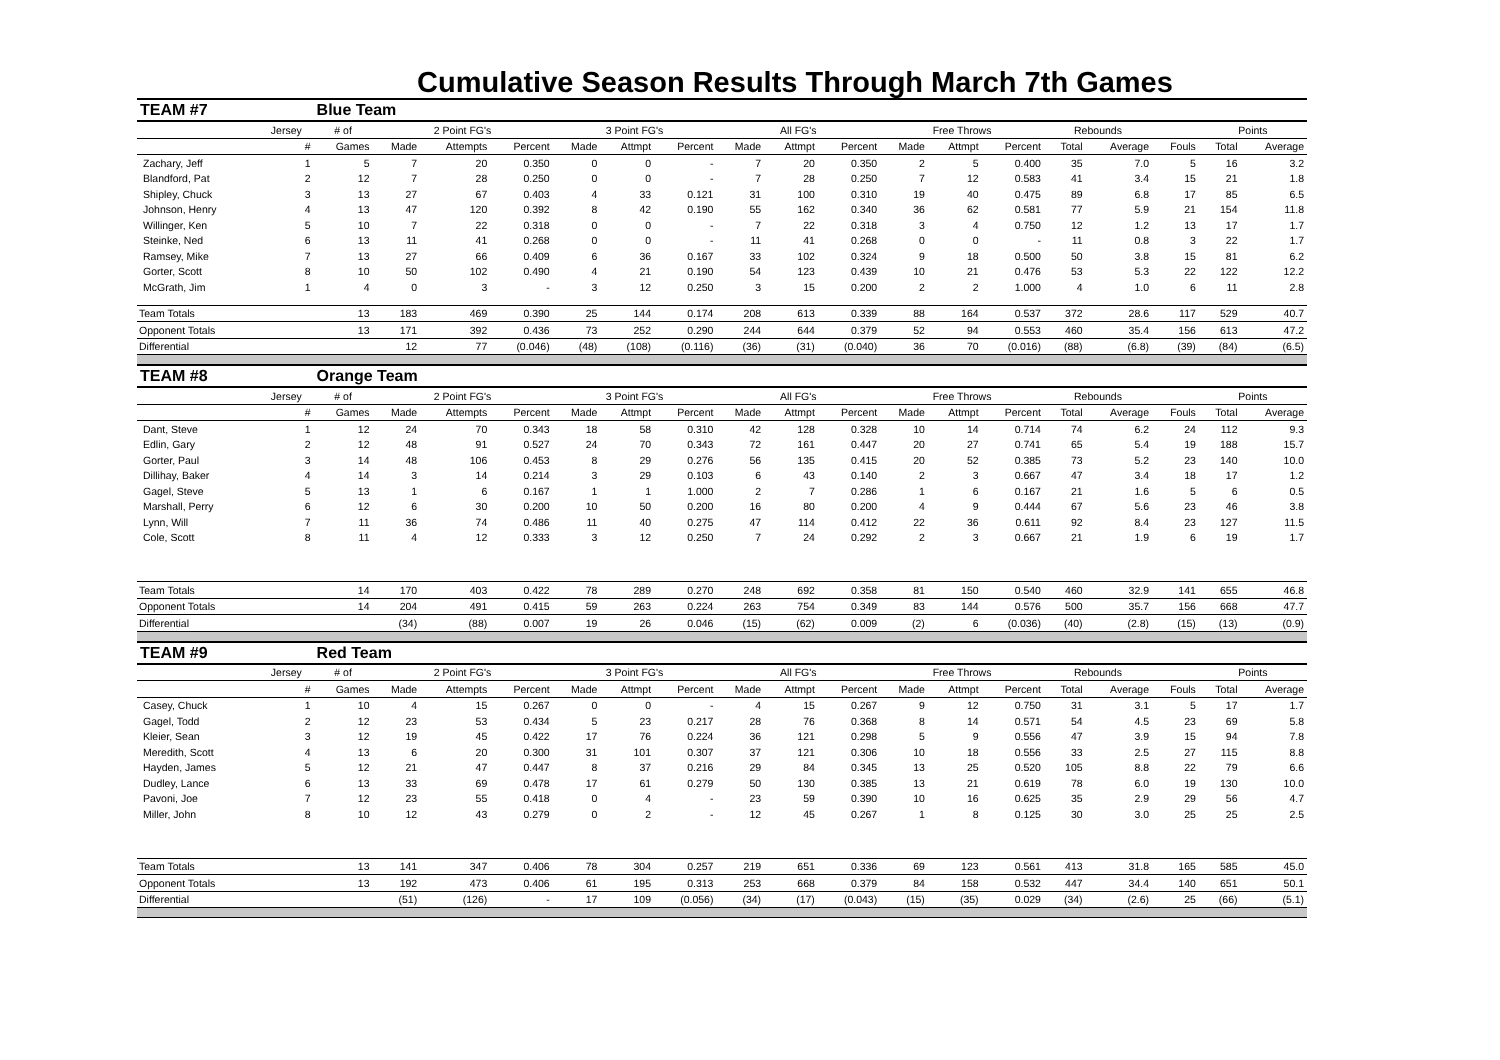Cumulative Season Results Through March 7th Games
| TEAM #7 | | Blue Team | | | | | | | | | | | | | | | | | |
| | Jersey | # of | 2 Point FG's | | | 3 Point FG's | | | All FG's | | | Free Throws | | | Rebounds | | | Points | |
| | # | Games | Made | Attempts | Percent | Made | Attmpt | Percent | Made | Attmpt | Percent | Made | Attmpt | Percent | Total | Average | Fouls | Total | Average |
| Zachary, Jeff | 1 | 5 | 7 | 20 | 0.350 | 0 | 0 | - | 7 | 20 | 0.350 | 2 | 5 | 0.400 | 35 | 7.0 | 5 | 16 | 3.2 |
| Blandford, Pat | 2 | 12 | 7 | 28 | 0.250 | 0 | 0 | - | 7 | 28 | 0.250 | 7 | 12 | 0.583 | 41 | 3.4 | 15 | 21 | 1.8 |
| Shipley, Chuck | 3 | 13 | 27 | 67 | 0.403 | 4 | 33 | 0.121 | 31 | 100 | 0.310 | 19 | 40 | 0.475 | 89 | 6.8 | 17 | 85 | 6.5 |
| Johnson, Henry | 4 | 13 | 47 | 120 | 0.392 | 8 | 42 | 0.190 | 55 | 162 | 0.340 | 36 | 62 | 0.581 | 77 | 5.9 | 21 | 154 | 11.8 |
| Willinger, Ken | 5 | 10 | 7 | 22 | 0.318 | 0 | 0 | - | 7 | 22 | 0.318 | 3 | 4 | 0.750 | 12 | 1.2 | 13 | 17 | 1.7 |
| Steinke, Ned | 6 | 13 | 11 | 41 | 0.268 | 0 | 0 | - | 11 | 41 | 0.268 | 0 | 0 | - | 11 | 0.8 | 3 | 22 | 1.7 |
| Ramsey, Mike | 7 | 13 | 27 | 66 | 0.409 | 6 | 36 | 0.167 | 33 | 102 | 0.324 | 9 | 18 | 0.500 | 50 | 3.8 | 15 | 81 | 6.2 |
| Gorter, Scott | 8 | 10 | 50 | 102 | 0.490 | 4 | 21 | 0.190 | 54 | 123 | 0.439 | 10 | 21 | 0.476 | 53 | 5.3 | 22 | 122 | 12.2 |
| McGrath, Jim | 1 | 4 | 0 | 3 | - | 3 | 12 | 0.250 | 3 | 15 | 0.200 | 2 | 2 | 1.000 | 4 | 1.0 | 6 | 11 | 2.8 |
| Team Totals | | 13 | 183 | 469 | 0.390 | 25 | 144 | 0.174 | 208 | 613 | 0.339 | 88 | 164 | 0.537 | 372 | 28.6 | 117 | 529 | 40.7 |
| Opponent Totals | | 13 | 171 | 392 | 0.436 | 73 | 252 | 0.290 | 244 | 644 | 0.379 | 52 | 94 | 0.553 | 460 | 35.4 | 156 | 613 | 47.2 |
| Differential | | | 12 | 77 | (0.046) | (48) | (108) | (0.116) | (36) | (31) | (0.040) | 36 | 70 | (0.016) | (88) | (6.8) | (39) | (84) | (6.5) |
| TEAM #8 | | Orange Team | | | | | | | | | | | | | | | | | |
| | Jersey | # of | 2 Point FG's | | | 3 Point FG's | | | All FG's | | | Free Throws | | | Rebounds | | | Points | |
| | # | Games | Made | Attempts | Percent | Made | Attmpt | Percent | Made | Attmpt | Percent | Made | Attmpt | Percent | Total | Average | Fouls | Total | Average |
| Dant, Steve | 1 | 12 | 24 | 70 | 0.343 | 18 | 58 | 0.310 | 42 | 128 | 0.328 | 10 | 14 | 0.714 | 74 | 6.2 | 24 | 112 | 9.3 |
| Edlin, Gary | 2 | 12 | 48 | 91 | 0.527 | 24 | 70 | 0.343 | 72 | 161 | 0.447 | 20 | 27 | 0.741 | 65 | 5.4 | 19 | 188 | 15.7 |
| Gorter, Paul | 3 | 14 | 48 | 106 | 0.453 | 8 | 29 | 0.276 | 56 | 135 | 0.415 | 20 | 52 | 0.385 | 73 | 5.2 | 23 | 140 | 10.0 |
| Dillihay, Baker | 4 | 14 | 3 | 14 | 0.214 | 3 | 29 | 0.103 | 6 | 43 | 0.140 | 2 | 3 | 0.667 | 47 | 3.4 | 18 | 17 | 1.2 |
| Gagel, Steve | 5 | 13 | 1 | 6 | 0.167 | 1 | 1 | 1.000 | 2 | 7 | 0.286 | 1 | 6 | 0.167 | 21 | 1.6 | 5 | 6 | 0.5 |
| Marshall, Perry | 6 | 12 | 6 | 30 | 0.200 | 10 | 50 | 0.200 | 16 | 80 | 0.200 | 4 | 9 | 0.444 | 67 | 5.6 | 23 | 46 | 3.8 |
| Lynn, Will | 7 | 11 | 36 | 74 | 0.486 | 11 | 40 | 0.275 | 47 | 114 | 0.412 | 22 | 36 | 0.611 | 92 | 8.4 | 23 | 127 | 11.5 |
| Cole, Scott | 8 | 11 | 4 | 12 | 0.333 | 3 | 12 | 0.250 | 7 | 24 | 0.292 | 2 | 3 | 0.667 | 21 | 1.9 | 6 | 19 | 1.7 |
| Team Totals | | 14 | 170 | 403 | 0.422 | 78 | 289 | 0.270 | 248 | 692 | 0.358 | 81 | 150 | 0.540 | 460 | 32.9 | 141 | 655 | 46.8 |
| Opponent Totals | | 14 | 204 | 491 | 0.415 | 59 | 263 | 0.224 | 263 | 754 | 0.349 | 83 | 144 | 0.576 | 500 | 35.7 | 156 | 668 | 47.7 |
| Differential | | | (34) | (88) | 0.007 | 19 | 26 | 0.046 | (15) | (62) | 0.009 | (2) | 6 | (0.036) | (40) | (2.8) | (15) | (13) | (0.9) |
| TEAM #9 | | Red Team | | | | | | | | | | | | | | | | | |
| | Jersey | # of | 2 Point FG's | | | 3 Point FG's | | | All FG's | | | Free Throws | | | Rebounds | | | Points | |
| | # | Games | Made | Attempts | Percent | Made | Attmpt | Percent | Made | Attmpt | Percent | Made | Attmpt | Percent | Total | Average | Fouls | Total | Average |
| Casey, Chuck | 1 | 10 | 4 | 15 | 0.267 | 0 | 0 | - | 4 | 15 | 0.267 | 9 | 12 | 0.750 | 31 | 3.1 | 5 | 17 | 1.7 |
| Gagel, Todd | 2 | 12 | 23 | 53 | 0.434 | 5 | 23 | 0.217 | 28 | 76 | 0.368 | 8 | 14 | 0.571 | 54 | 4.5 | 23 | 69 | 5.8 |
| Kleier, Sean | 3 | 12 | 19 | 45 | 0.422 | 17 | 76 | 0.224 | 36 | 121 | 0.298 | 5 | 9 | 0.556 | 47 | 3.9 | 15 | 94 | 7.8 |
| Meredith, Scott | 4 | 13 | 6 | 20 | 0.300 | 31 | 101 | 0.307 | 37 | 121 | 0.306 | 10 | 18 | 0.556 | 33 | 2.5 | 27 | 115 | 8.8 |
| Hayden, James | 5 | 12 | 21 | 47 | 0.447 | 8 | 37 | 0.216 | 29 | 84 | 0.345 | 13 | 25 | 0.520 | 105 | 8.8 | 22 | 79 | 6.6 |
| Dudley, Lance | 6 | 13 | 33 | 69 | 0.478 | 17 | 61 | 0.279 | 50 | 130 | 0.385 | 13 | 21 | 0.619 | 78 | 6.0 | 19 | 130 | 10.0 |
| Pavoni, Joe | 7 | 12 | 23 | 55 | 0.418 | 0 | 4 | - | 23 | 59 | 0.390 | 10 | 16 | 0.625 | 35 | 2.9 | 29 | 56 | 4.7 |
| Miller, John | 8 | 10 | 12 | 43 | 0.279 | 0 | 2 | - | 12 | 45 | 0.267 | 1 | 8 | 0.125 | 30 | 3.0 | 25 | 25 | 2.5 |
| Team Totals | | 13 | 141 | 347 | 0.406 | 78 | 304 | 0.257 | 219 | 651 | 0.336 | 69 | 123 | 0.561 | 413 | 31.8 | 165 | 585 | 45.0 |
| Opponent Totals | | 13 | 192 | 473 | 0.406 | 61 | 195 | 0.313 | 253 | 668 | 0.379 | 84 | 158 | 0.532 | 447 | 34.4 | 140 | 651 | 50.1 |
| Differential | | | (51) | (126) | - | 17 | 109 | (0.056) | (34) | (17) | (0.043) | (15) | (35) | 0.029 | (34) | (2.6) | 25 | (66) | (5.1) |